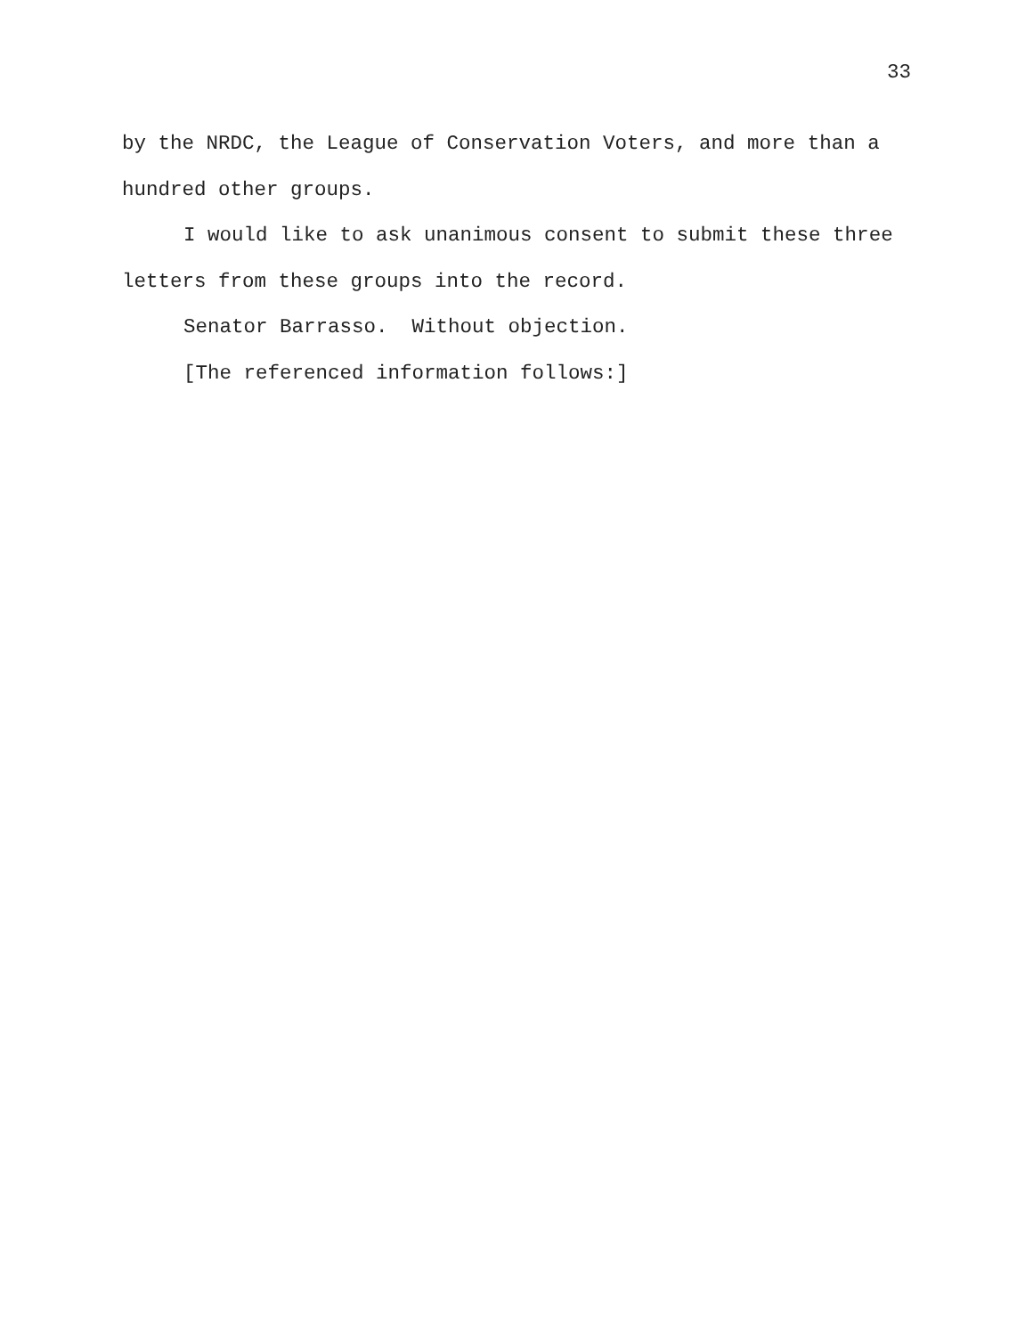33
by the NRDC, the League of Conservation Voters, and more than a hundred other groups.
I would like to ask unanimous consent to submit these three letters from these groups into the record.
Senator Barrasso. Without objection.
[The referenced information follows:]